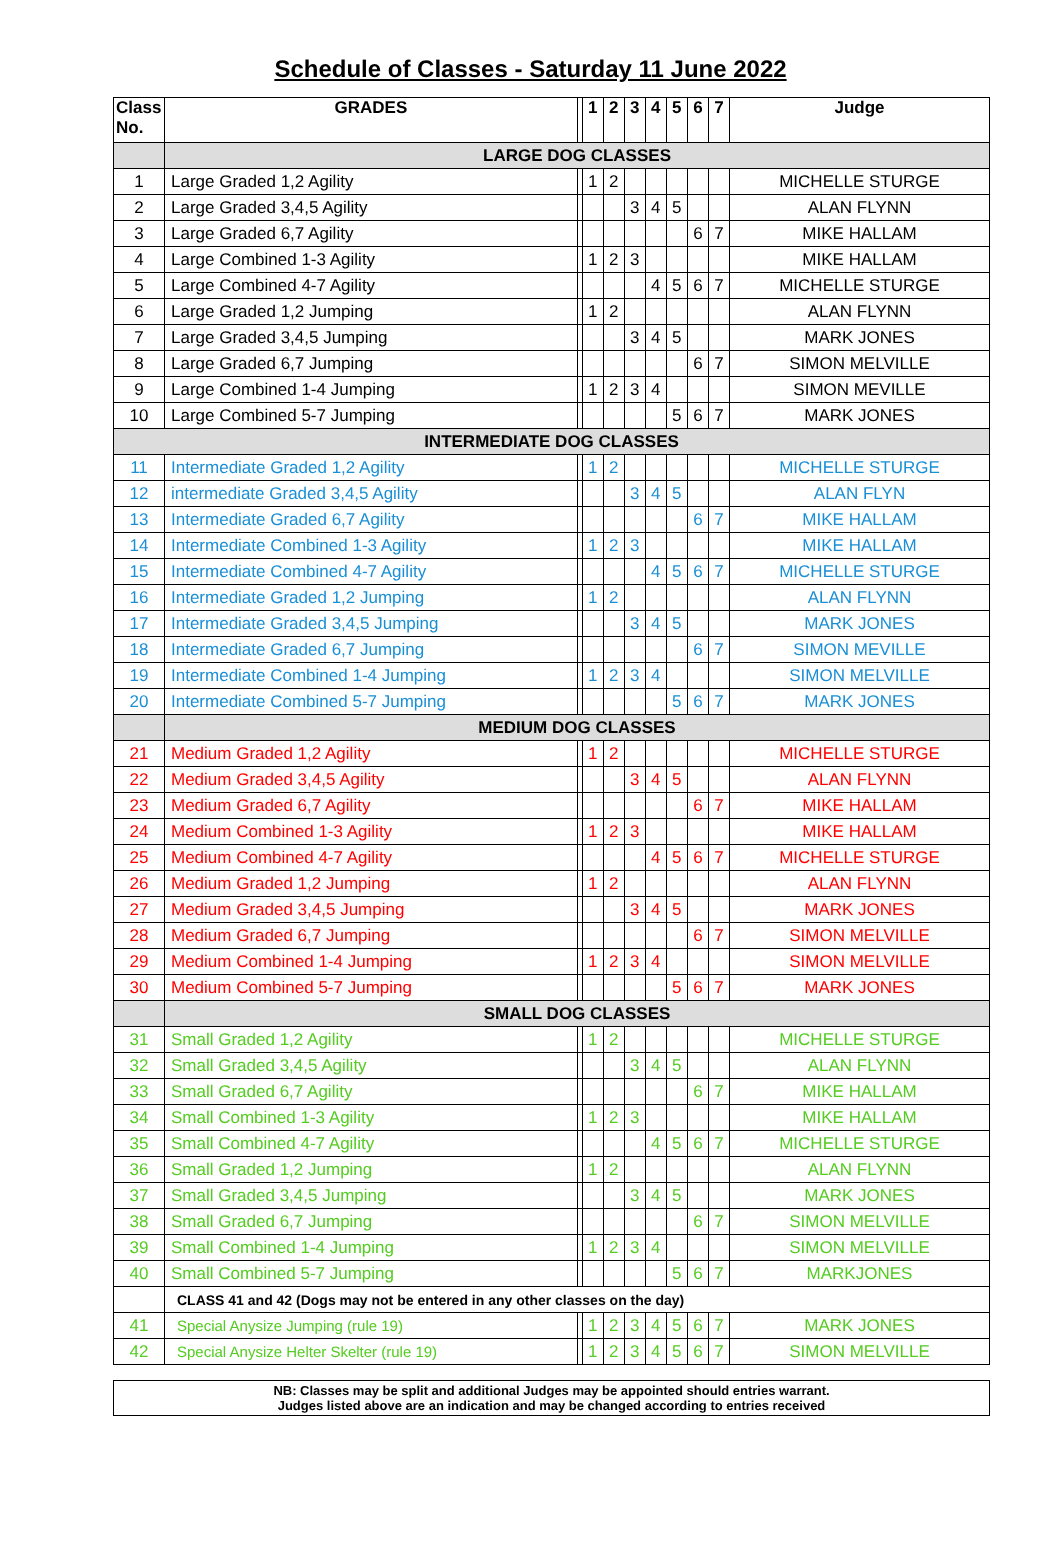Schedule of Classes - Saturday 11 June 2022
| Class No. | GRADES | | 1 | 2 | 3 | 4 | 5 | 6 | 7 | Judge |
| --- | --- | --- | --- | --- | --- | --- | --- | --- | --- | --- |
| | LARGE DOG CLASSES | | | | | | | | | |
| 1 | Large Graded 1,2 Agility | | 1 | 2 | | | | | | MICHELLE STURGE |
| 2 | Large Graded 3,4,5 Agility | | | | 3 | 4 | 5 | | | ALAN FLYNN |
| 3 | Large Graded 6,7 Agility | | | | | | | 6 | 7 | MIKE HALLAM |
| 4 | Large Combined 1-3 Agility | | 1 | 2 | 3 | | | | | MIKE HALLAM |
| 5 | Large Combined 4-7 Agility | | | | | 4 | 5 | 6 | 7 | MICHELLE STURGE |
| 6 | Large Graded 1,2 Jumping | | 1 | 2 | | | | | | ALAN FLYNN |
| 7 | Large Graded 3,4,5 Jumping | | | | 3 | 4 | 5 | | | MARK JONES |
| 8 | Large Graded 6,7 Jumping | | | | | | | 6 | 7 | SIMON MELVILLE |
| 9 | Large Combined 1-4 Jumping | | 1 | 2 | 3 | 4 | | | | SIMON MEVILLE |
| 10 | Large Combined 5-7 Jumping | | | | | | 5 | 6 | 7 | MARK JONES |
| INTERMEDIATE DOG CLASSES | | | | | | | | | | |
| 11 | Intermediate Graded 1,2 Agility | | 1 | 2 | | | | | | MICHELLE STURGE |
| 12 | intermediate Graded 3,4,5 Agility | | | | 3 | 4 | 5 | | | ALAN FLYN |
| 13 | Intermediate Graded 6,7 Agility | | | | | | | 6 | 7 | MIKE HALLAM |
| 14 | Intermediate Combined 1-3 Agility | | 1 | 2 | 3 | | | | | MIKE HALLAM |
| 15 | Intermediate Combined 4-7 Agility | | | | | 4 | 5 | 6 | 7 | MICHELLE STURGE |
| 16 | Intermediate Graded 1,2 Jumping | | 1 | 2 | | | | | | ALAN FLYNN |
| 17 | Intermediate Graded 3,4,5 Jumping | | | | 3 | 4 | 5 | | | MARK JONES |
| 18 | Intermediate Graded 6,7 Jumping | | | | | | | 6 | 7 | SIMON MEVILLE |
| 19 | Intermediate Combined 1-4 Jumping | | 1 | 2 | 3 | 4 | | | | SIMON MELVILLE |
| 20 | Intermediate Combined 5-7 Jumping | | | | | | 5 | 6 | 7 | MARK JONES |
| | MEDIUM DOG CLASSES | | | | | | | | | |
| 21 | Medium Graded 1,2 Agility | | 1 | 2 | | | | | | MICHELLE STURGE |
| 22 | Medium Graded 3,4,5 Agility | | | | 3 | 4 | 5 | | | ALAN FLYNN |
| 23 | Medium Graded 6,7 Agility | | | | | | | 6 | 7 | MIKE HALLAM |
| 24 | Medium Combined 1-3 Agility | | 1 | 2 | 3 | | | | | MIKE HALLAM |
| 25 | Medium Combined 4-7 Agility | | | | | 4 | 5 | 6 | 7 | MICHELLE STURGE |
| 26 | Medium Graded 1,2 Jumping | | 1 | 2 | | | | | | ALAN FLYNN |
| 27 | Medium Graded 3,4,5 Jumping | | | | 3 | 4 | 5 | | | MARK JONES |
| 28 | Medium Graded 6,7 Jumping | | | | | | | 6 | 7 | SIMON MELVILLE |
| 29 | Medium Combined 1-4 Jumping | | 1 | 2 | 3 | 4 | | | | SIMON MELVILLE |
| 30 | Medium Combined 5-7 Jumping | | | | | | 5 | 6 | 7 | MARK JONES |
| | SMALL DOG CLASSES | | | | | | | | | |
| 31 | Small Graded 1,2 Agility | | 1 | 2 | | | | | | MICHELLE STURGE |
| 32 | Small Graded 3,4,5 Agility | | | | 3 | 4 | 5 | | | ALAN FLYNN |
| 33 | Small Graded 6,7 Agility | | | | | | | 6 | 7 | MIKE HALLAM |
| 34 | Small Combined 1-3 Agility | | 1 | 2 | 3 | | | | | MIKE HALLAM |
| 35 | Small Combined 4-7 Agility | | | | | 4 | 5 | 6 | 7 | MICHELLE STURGE |
| 36 | Small Graded 1,2 Jumping | | 1 | 2 | | | | | | ALAN FLYNN |
| 37 | Small Graded 3,4,5 Jumping | | | | 3 | 4 | 5 | | | MARK JONES |
| 38 | Small Graded 6,7 Jumping | | | | | | | 6 | 7 | SIMON MELVILLE |
| 39 | Small Combined 1-4 Jumping | | 1 | 2 | 3 | 4 | | | | SIMON MELVILLE |
| 40 | Small Combined 5-7 Jumping | | | | | | 5 | 6 | 7 | MARKJONES |
| | CLASS 41 and 42 (Dogs may not be entered in any other classes on the day) | | | | | | | | | |
| 41 | Special Anysize Jumping (rule 19) | | 1 | 2 | 3 | 4 | 5 | 6 | 7 | MARK JONES |
| 42 | Special Anysize Helter Skelter (rule 19) | | 1 | 2 | 3 | 4 | 5 | 6 | 7 | SIMON MELVILLE |
NB: Classes may be split and additional Judges may be appointed should entries warrant.
Judges listed above are an indication and may be changed according to entries received